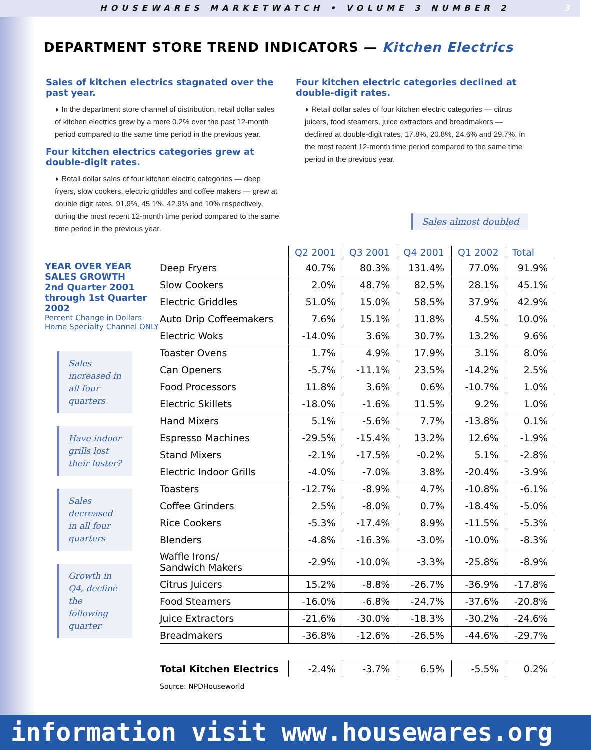HOUSEWARES MARKETWATCH • VOLUME 3 NUMBER 2 3
DEPARTMENT STORE TREND INDICATORS — Kitchen Electrics
Sales of kitchen electrics stagnated over the past year.
◗ In the department store channel of distribution, retail dollar sales of kitchen electrics grew by a mere 0.2% over the past 12-month period compared to the same time period in the previous year.
Four kitchen electrics categories grew at double-digit rates.
◗ Retail dollar sales of four kitchen electric categories — deep fryers, slow cookers, electric griddles and coffee makers — grew at double digit rates, 91.9%, 45.1%, 42.9% and 10% respectively, during the most recent 12-month time period compared to the same time period in the previous year.
Four kitchen electric categories declined at double-digit rates.
◗ Retail dollar sales of four kitchen electric categories — citrus juicers, food steamers, juice extractors and breadmakers — declined at double-digit rates, 17.8%, 20.8%, 24.6% and 29.7%, in the most recent 12-month time period compared to the same time period in the previous year.
Sales almost doubled
YEAR OVER YEAR SALES GROWTH
2nd Quarter 2001 through 1st Quarter 2002
Percent Change in Dollars Home Specialty Channel ONLY
Sales increased in all four quarters
Have indoor grills lost their luster?
Sales decreased in all four quarters
Growth in Q4, decline the following quarter
| | Q2 2001 | Q3 2001 | Q4 2001 | Q1 2002 | Total |
| --- | --- | --- | --- | --- | --- |
| Deep Fryers | 40.7% | 80.3% | 131.4% | 77.0% | 91.9% |
| Slow Cookers | 2.0% | 48.7% | 82.5% | 28.1% | 45.1% |
| Electric Griddles | 51.0% | 15.0% | 58.5% | 37.9% | 42.9% |
| Auto Drip Coffeemakers | 7.6% | 15.1% | 11.8% | 4.5% | 10.0% |
| Electric Woks | -14.0% | 3.6% | 30.7% | 13.2% | 9.6% |
| Toaster Ovens | 1.7% | 4.9% | 17.9% | 3.1% | 8.0% |
| Can Openers | -5.7% | -11.1% | 23.5% | -14.2% | 2.5% |
| Food Processors | 11.8% | 3.6% | 0.6% | -10.7% | 1.0% |
| Electric Skillets | -18.0% | -1.6% | 11.5% | 9.2% | 1.0% |
| Hand Mixers | 5.1% | -5.6% | 7.7% | -13.8% | 0.1% |
| Espresso Machines | -29.5% | -15.4% | 13.2% | 12.6% | -1.9% |
| Stand Mixers | -2.1% | -17.5% | -0.2% | 5.1% | -2.8% |
| Electric Indoor Grills | -4.0% | -7.0% | 3.8% | -20.4% | -3.9% |
| Toasters | -12.7% | -8.9% | 4.7% | -10.8% | -6.1% |
| Coffee Grinders | 2.5% | -8.0% | 0.7% | -18.4% | -5.0% |
| Rice Cookers | -5.3% | -17.4% | 8.9% | -11.5% | -5.3% |
| Blenders | -4.8% | -16.3% | -3.0% | -10.0% | -8.3% |
| Waffle Irons/ Sandwich Makers | -2.9% | -10.0% | -3.3% | -25.8% | -8.9% |
| Citrus Juicers | 15.2% | -8.8% | -26.7% | -36.9% | -17.8% |
| Food Steamers | -16.0% | -6.8% | -24.7% | -37.6% | -20.8% |
| Juice Extractors | -21.6% | -30.0% | -18.3% | -30.2% | -24.6% |
| Breadmakers | -36.8% | -12.6% | -26.5% | -44.6% | -29.7% |
| Total Kitchen Electrics | -2.4% | -3.7% | 6.5% | -5.5% | 0.2% |
Source: NPDHouseworld
information visit www.housewares.org